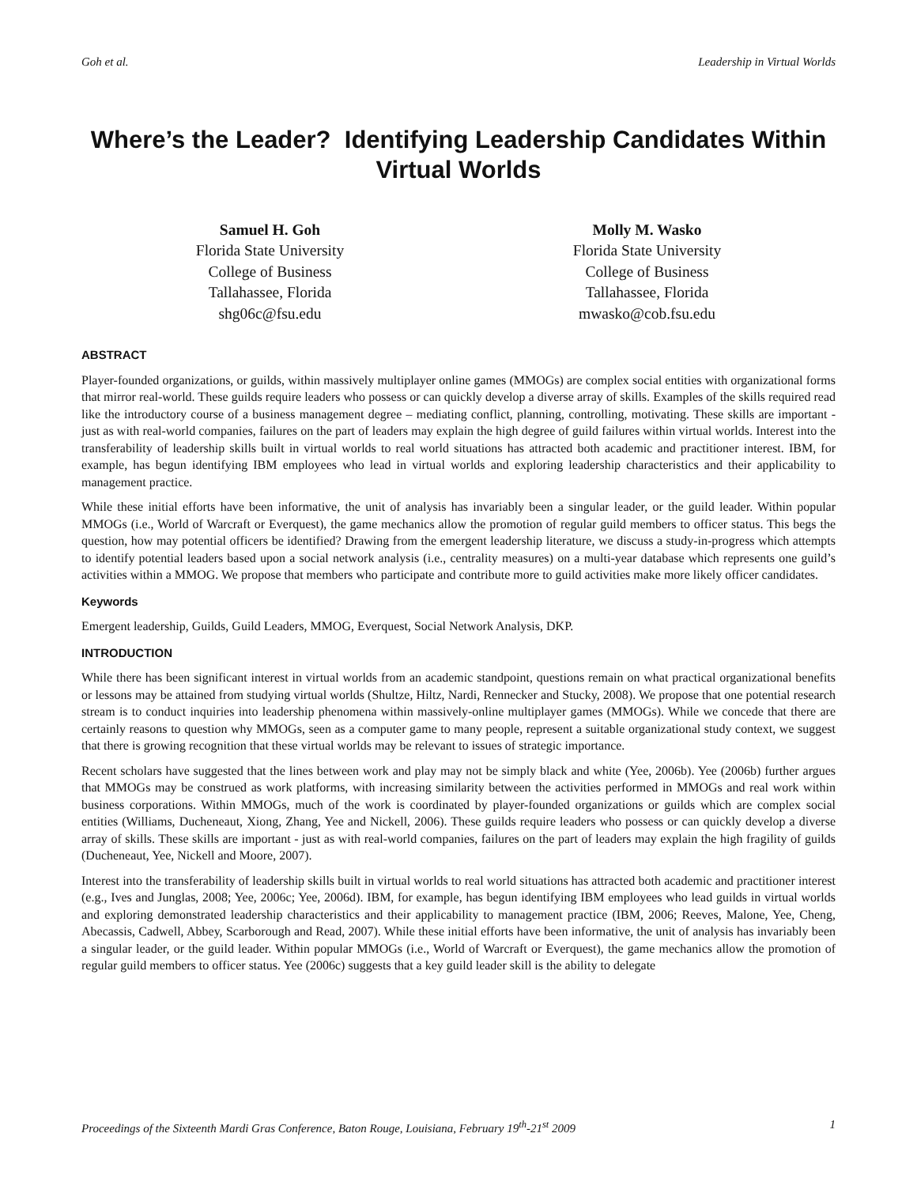Goh et al. Leadership in Virtual Worlds
Where’s the Leader? Identifying Leadership Candidates Within Virtual Worlds
Samuel H. Goh
Florida State University
College of Business
Tallahassee, Florida
shg06c@fsu.edu
Molly M. Wasko
Florida State University
College of Business
Tallahassee, Florida
mwasko@cob.fsu.edu
ABSTRACT
Player-founded organizations, or guilds, within massively multiplayer online games (MMOGs) are complex social entities with organizational forms that mirror real-world. These guilds require leaders who possess or can quickly develop a diverse array of skills. Examples of the skills required read like the introductory course of a business management degree – mediating conflict, planning, controlling, motivating. These skills are important - just as with real-world companies, failures on the part of leaders may explain the high degree of guild failures within virtual worlds. Interest into the transferability of leadership skills built in virtual worlds to real world situations has attracted both academic and practitioner interest. IBM, for example, has begun identifying IBM employees who lead in virtual worlds and exploring leadership characteristics and their applicability to management practice.
While these initial efforts have been informative, the unit of analysis has invariably been a singular leader, or the guild leader. Within popular MMOGs (i.e., World of Warcraft or Everquest), the game mechanics allow the promotion of regular guild members to officer status. This begs the question, how may potential officers be identified? Drawing from the emergent leadership literature, we discuss a study-in-progress which attempts to identify potential leaders based upon a social network analysis (i.e., centrality measures) on a multi-year database which represents one guild’s activities within a MMOG. We propose that members who participate and contribute more to guild activities make more likely officer candidates.
Keywords
Emergent leadership, Guilds, Guild Leaders, MMOG, Everquest, Social Network Analysis, DKP.
INTRODUCTION
While there has been significant interest in virtual worlds from an academic standpoint, questions remain on what practical organizational benefits or lessons may be attained from studying virtual worlds (Shultze, Hiltz, Nardi, Rennecker and Stucky, 2008). We propose that one potential research stream is to conduct inquiries into leadership phenomena within massively-online multiplayer games (MMOGs). While we concede that there are certainly reasons to question why MMOGs, seen as a computer game to many people, represent a suitable organizational study context, we suggest that there is growing recognition that these virtual worlds may be relevant to issues of strategic importance.
Recent scholars have suggested that the lines between work and play may not be simply black and white (Yee, 2006b). Yee (2006b) further argues that MMOGs may be construed as work platforms, with increasing similarity between the activities performed in MMOGs and real work within business corporations. Within MMOGs, much of the work is coordinated by player-founded organizations or guilds which are complex social entities (Williams, Ducheneaut, Xiong, Zhang, Yee and Nickell, 2006). These guilds require leaders who possess or can quickly develop a diverse array of skills. These skills are important - just as with real-world companies, failures on the part of leaders may explain the high fragility of guilds (Ducheneaut, Yee, Nickell and Moore, 2007).
Interest into the transferability of leadership skills built in virtual worlds to real world situations has attracted both academic and practitioner interest (e.g., Ives and Junglas, 2008; Yee, 2006c; Yee, 2006d). IBM, for example, has begun identifying IBM employees who lead guilds in virtual worlds and exploring demonstrated leadership characteristics and their applicability to management practice (IBM, 2006; Reeves, Malone, Yee, Cheng, Abecassis, Cadwell, Abbey, Scarborough and Read, 2007). While these initial efforts have been informative, the unit of analysis has invariably been a singular leader, or the guild leader. Within popular MMOGs (i.e., World of Warcraft or Everquest), the game mechanics allow the promotion of regular guild members to officer status. Yee (2006c) suggests that a key guild leader skill is the ability to delegate
Proceedings of the Sixteenth Mardi Gras Conference, Baton Rouge, Louisiana, February 19<sup>th</sup>-21<sup>st</sup> 2009 1